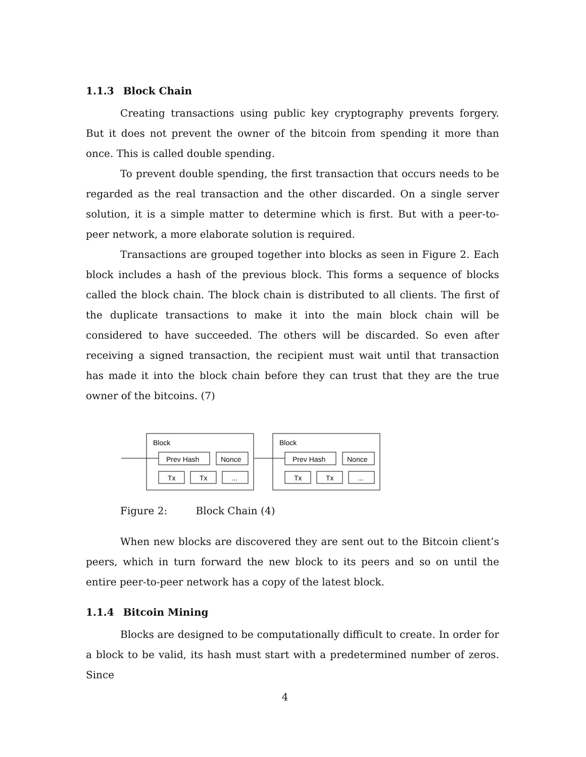1.1.3 Block Chain
Creating transactions using public key cryptography prevents forgery. But it does not prevent the owner of the bitcoin from spending it more than once. This is called double spending.
To prevent double spending, the first transaction that occurs needs to be regarded as the real transaction and the other discarded. On a single server solution, it is a simple matter to determine which is first. But with a peer-to-peer network, a more elaborate solution is required.
Transactions are grouped together into blocks as seen in Figure 2. Each block includes a hash of the previous block. This forms a sequence of blocks called the block chain. The block chain is distributed to all clients. The first of the duplicate transactions to make it into the main block chain will be considered to have succeeded. The others will be discarded. So even after receiving a signed transaction, the recipient must wait until that transaction has made it into the block chain before they can trust that they are the true owner of the bitcoins. (7)
Block
Prev Hash
Nonce
Tx
Tx
...
Block
Prev Hash
Nonce
Tx
Tx
...
Figure 2: Block Chain (4)
When new blocks are discovered they are sent out to the Bitcoin client’s peers, which in turn forward the new block to its peers and so on until the entire peer-to-peer network has a copy of the latest block.
1.1.4 Bitcoin Mining
Blocks are designed to be computationally difficult to create. In order for a block to be valid, its hash must start with a predetermined number of zeros. Since
4